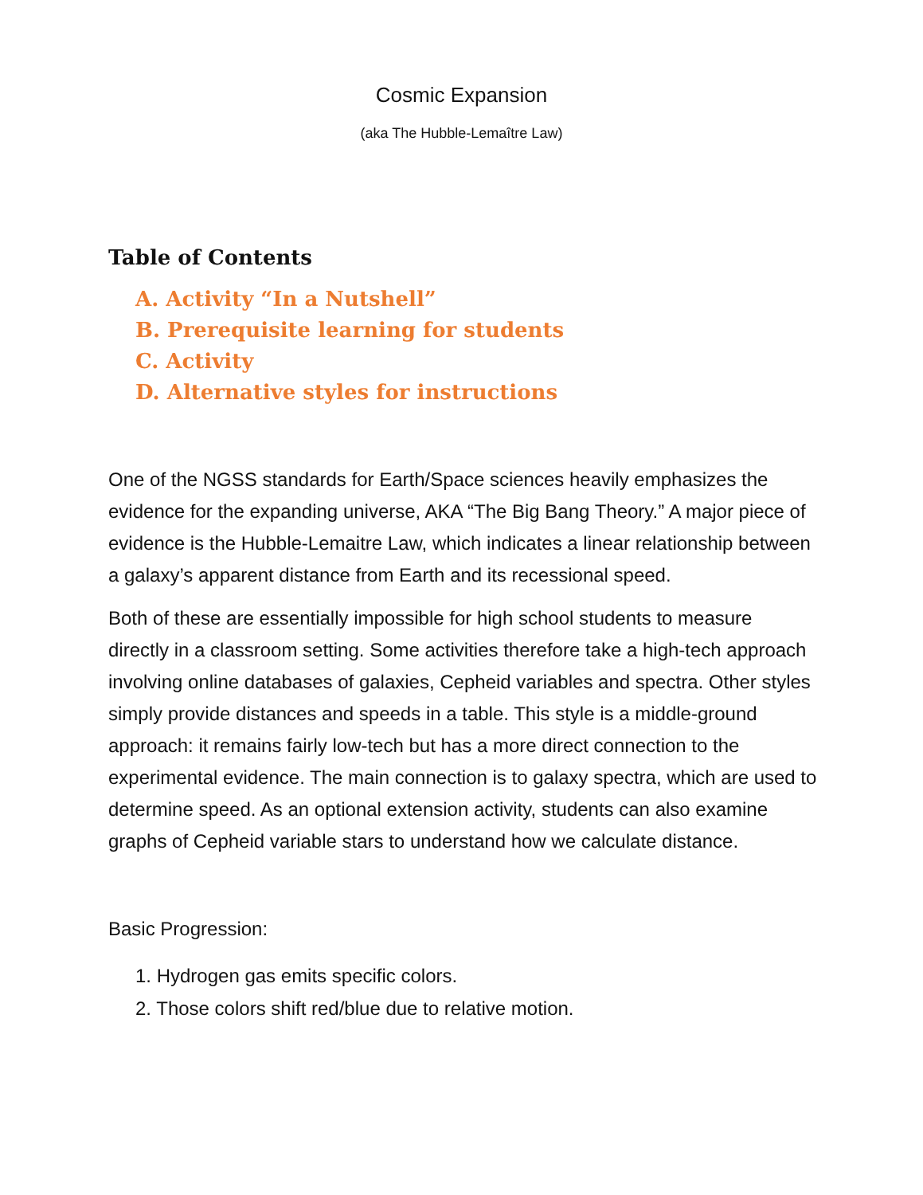Cosmic Expansion
(aka The Hubble-Lemaître Law)
Table of Contents
A. Activity “In a Nutshell”
B. Prerequisite learning for students
C. Activity
D. Alternative styles for instructions
One of the NGSS standards for Earth/Space sciences heavily emphasizes the evidence for the expanding universe, AKA “The Big Bang Theory.” A major piece of evidence is the Hubble-Lemaitre Law, which indicates a linear relationship between a galaxy’s apparent distance from Earth and its recessional speed.
Both of these are essentially impossible for high school students to measure directly in a classroom setting. Some activities therefore take a high-tech approach involving online databases of galaxies, Cepheid variables and spectra. Other styles simply provide distances and speeds in a table. This style is a middle-ground approach: it remains fairly low-tech but has a more direct connection to the experimental evidence. The main connection is to galaxy spectra, which are used to determine speed. As an optional extension activity, students can also examine graphs of Cepheid variable stars to understand how we calculate distance.
Basic Progression:
1. Hydrogen gas emits specific colors.
2. Those colors shift red/blue due to relative motion.